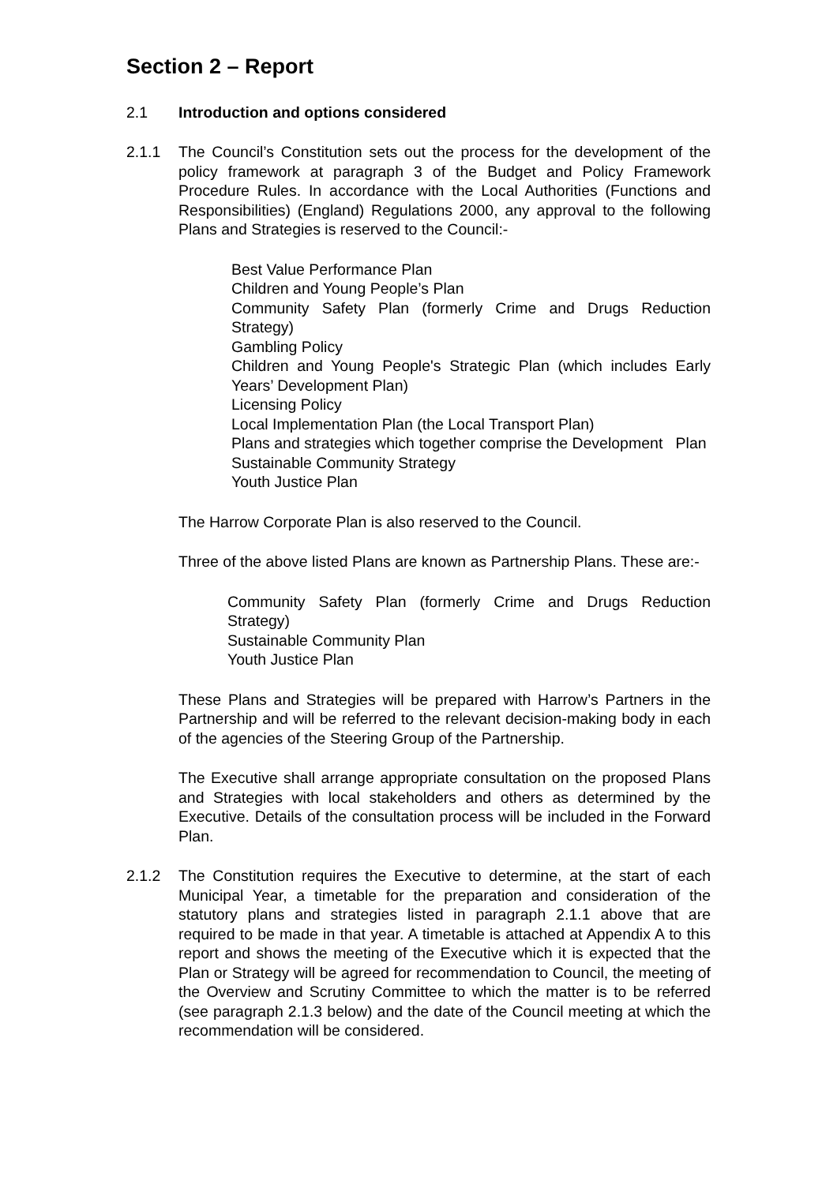Section 2 – Report
2.1 Introduction and options considered
2.1.1 The Council’s Constitution sets out the process for the development of the policy framework at paragraph 3 of the Budget and Policy Framework Procedure Rules. In accordance with the Local Authorities (Functions and Responsibilities) (England) Regulations 2000, any approval to the following Plans and Strategies is reserved to the Council:-
Best Value Performance Plan
Children and Young People’s Plan
Community Safety Plan (formerly Crime and Drugs Reduction Strategy)
Gambling Policy
Children and Young People's Strategic Plan (which includes Early Years’ Development Plan)
Licensing Policy
Local Implementation Plan (the Local Transport Plan)
Plans and strategies which together comprise the Development Plan
Sustainable Community Strategy
Youth Justice Plan
The Harrow Corporate Plan is also reserved to the Council.
Three of the above listed Plans are known as Partnership Plans. These are:-
Community Safety Plan (formerly Crime and Drugs Reduction Strategy)
Sustainable Community Plan
Youth Justice Plan
These Plans and Strategies will be prepared with Harrow’s Partners in the Partnership and will be referred to the relevant decision-making body in each of the agencies of the Steering Group of the Partnership.
The Executive shall arrange appropriate consultation on the proposed Plans and Strategies with local stakeholders and others as determined by the Executive. Details of the consultation process will be included in the Forward Plan.
2.1.2 The Constitution requires the Executive to determine, at the start of each Municipal Year, a timetable for the preparation and consideration of the statutory plans and strategies listed in paragraph 2.1.1 above that are required to be made in that year. A timetable is attached at Appendix A to this report and shows the meeting of the Executive which it is expected that the Plan or Strategy will be agreed for recommendation to Council, the meeting of the Overview and Scrutiny Committee to which the matter is to be referred (see paragraph 2.1.3 below) and the date of the Council meeting at which the recommendation will be considered.